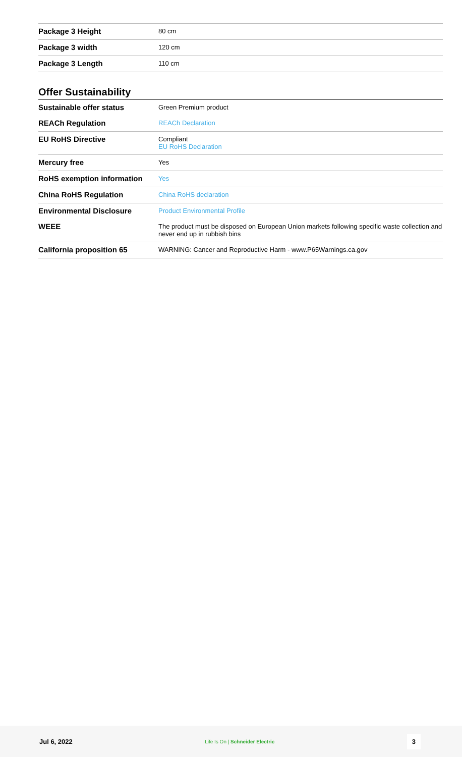| Package 3 Height | 80 cm |
| Package 3 width | 120 cm |
| Package 3 Length | 110 cm |
Offer Sustainability
| Sustainable offer status | Green Premium product |
| REACh Regulation | REACh Declaration |
| EU RoHS Directive | Compliant EU RoHS Declaration |
| Mercury free | Yes |
| RoHS exemption information | Yes |
| China RoHS Regulation | China RoHS declaration |
| Environmental Disclosure | Product Environmental Profile |
| WEEE | The product must be disposed on European Union markets following specific waste collection and never end up in rubbish bins |
| California proposition 65 | WARNING: Cancer and Reproductive Harm - www.P65Warnings.ca.gov |
Jul 6, 2022 Life Is On | Schneider Electric 3